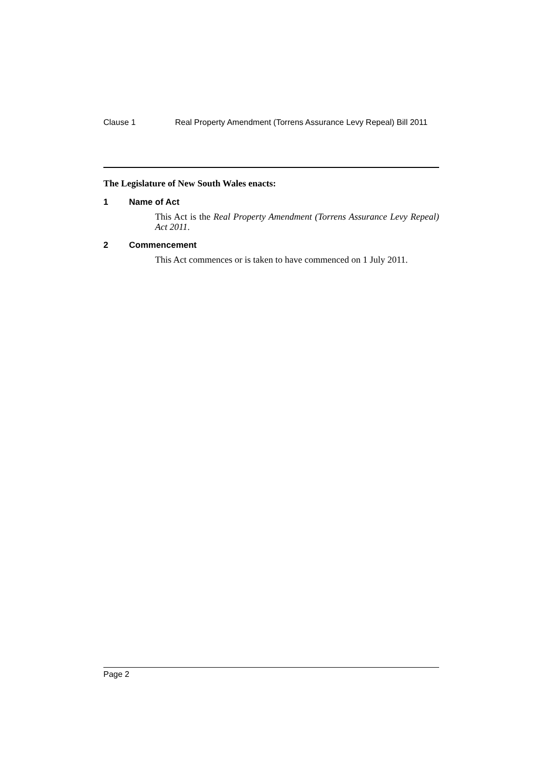Clause 1 Real Property Amendment (Torrens Assurance Levy Repeal) Bill 2011
The Legislature of New South Wales enacts:
1 Name of Act
This Act is the Real Property Amendment (Torrens Assurance Levy Repeal) Act 2011.
2 Commencement
This Act commences or is taken to have commenced on 1 July 2011.
Page 2